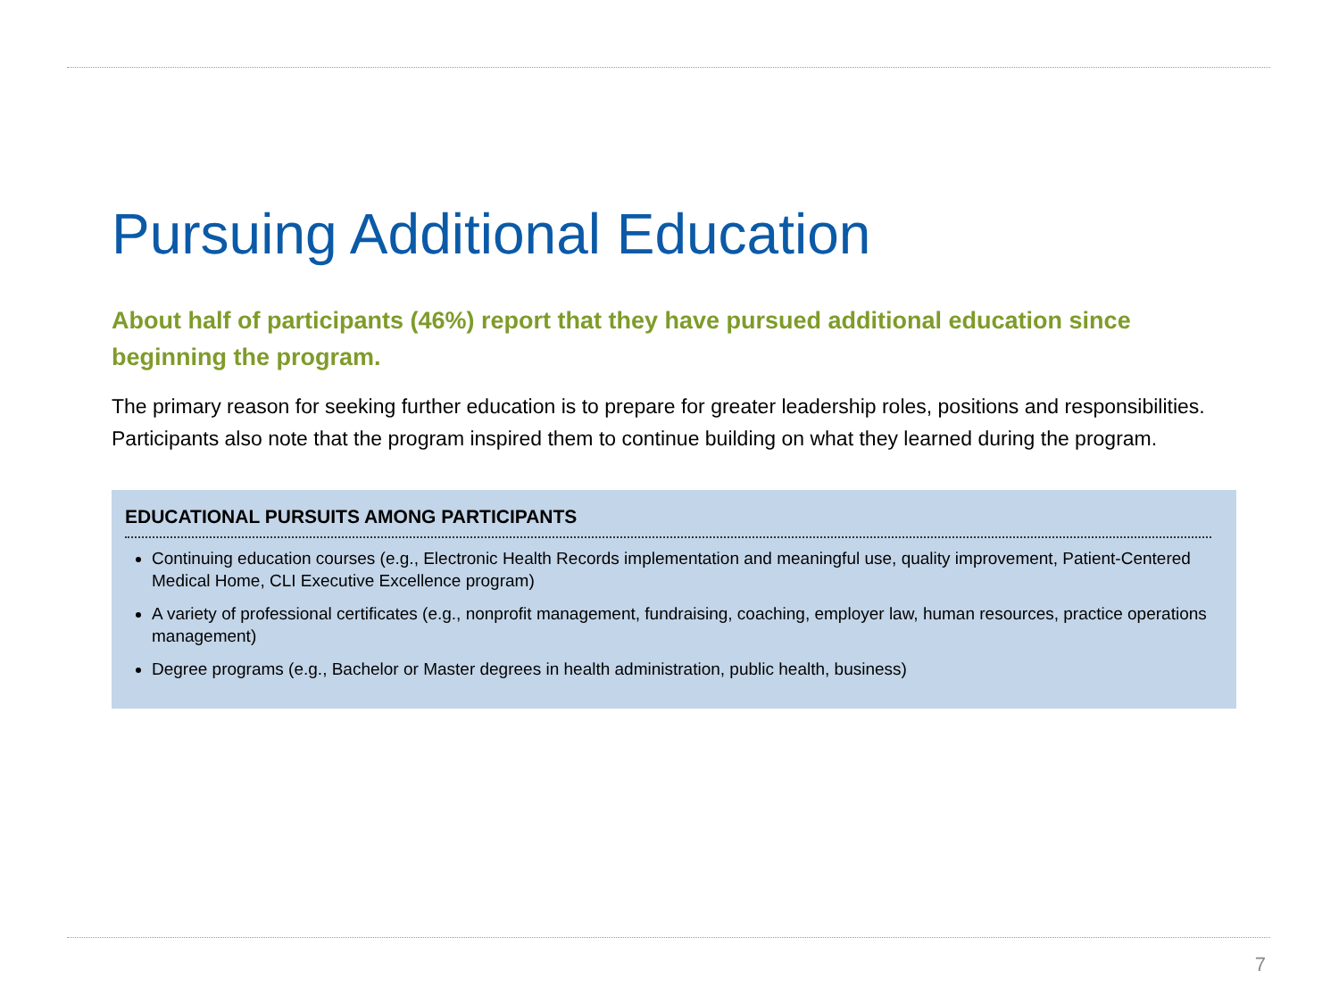Pursuing Additional Education
About half of participants (46%) report that they have pursued additional education since beginning the program.
The primary reason for seeking further education is to prepare for greater leadership roles, positions and responsibilities. Participants also note that the program inspired them to continue building on what they learned during the program.
EDUCATIONAL PURSUITS AMONG PARTICIPANTS
Continuing education courses (e.g., Electronic Health Records implementation and meaningful use, quality improvement, Patient-Centered Medical Home, CLI Executive Excellence program)
A variety of professional certificates (e.g., nonprofit management, fundraising, coaching, employer law, human resources, practice operations management)
Degree programs (e.g., Bachelor or Master degrees in health administration, public health, business)
7